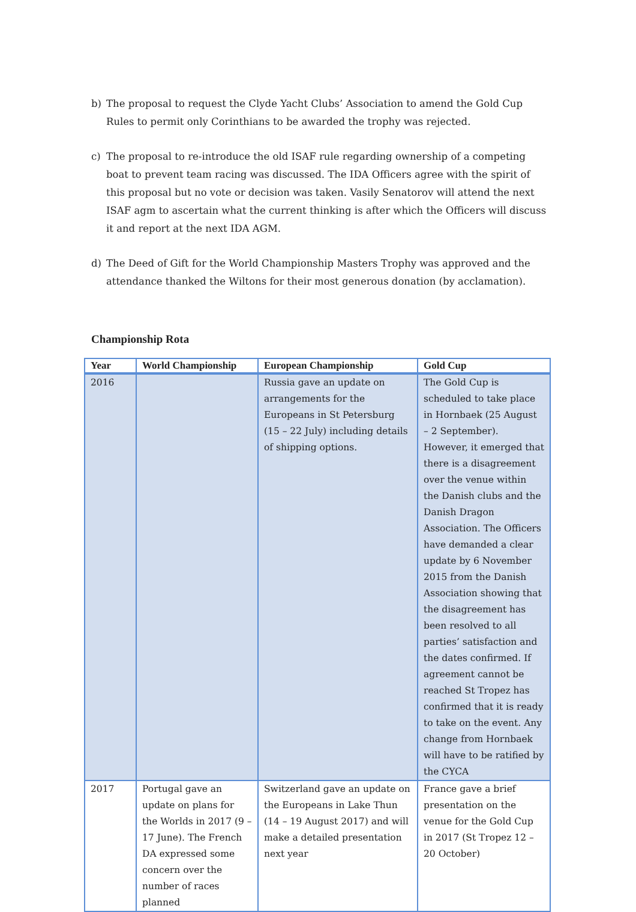b) The proposal to request the Clyde Yacht Clubs’ Association to amend the Gold Cup Rules to permit only Corinthians to be awarded the trophy was rejected.
c) The proposal to re-introduce the old ISAF rule regarding ownership of a competing boat to prevent team racing was discussed. The IDA Officers agree with the spirit of this proposal but no vote or decision was taken. Vasily Senatorov will attend the next ISAF agm to ascertain what the current thinking is after which the Officers will discuss it and report at the next IDA AGM.
d) The Deed of Gift for the World Championship Masters Trophy was approved and the attendance thanked the Wiltons for their most generous donation (by acclamation).
Championship Rota
| Year | World Championship | European Championship | Gold Cup |
| --- | --- | --- | --- |
| 2016 | | Russia gave an update on arrangements for the Europeans in St Petersburg (15 – 22 July) including details of shipping options. | The Gold Cup is scheduled to take place in Hornbaek (25 August – 2 September). However, it emerged that there is a disagreement over the venue within the Danish clubs and the Danish Dragon Association. The Officers have demanded a clear update by 6 November 2015 from the Danish Association showing that the disagreement has been resolved to all parties’ satisfaction and the dates confirmed. If agreement cannot be reached St Tropez has confirmed that it is ready to take on the event. Any change from Hornbaek will have to be ratified by the CYCA |
| 2017 | Portugal gave an update on plans for the Worlds in 2017 (9 – 17 June). The French DA expressed some concern over the number of races planned | Switzerland gave an update on the Europeans in Lake Thun (14 – 19 August 2017) and will make a detailed presentation next year | France gave a brief presentation on the venue for the Gold Cup in 2017 (St Tropez 12 – 20 October) |